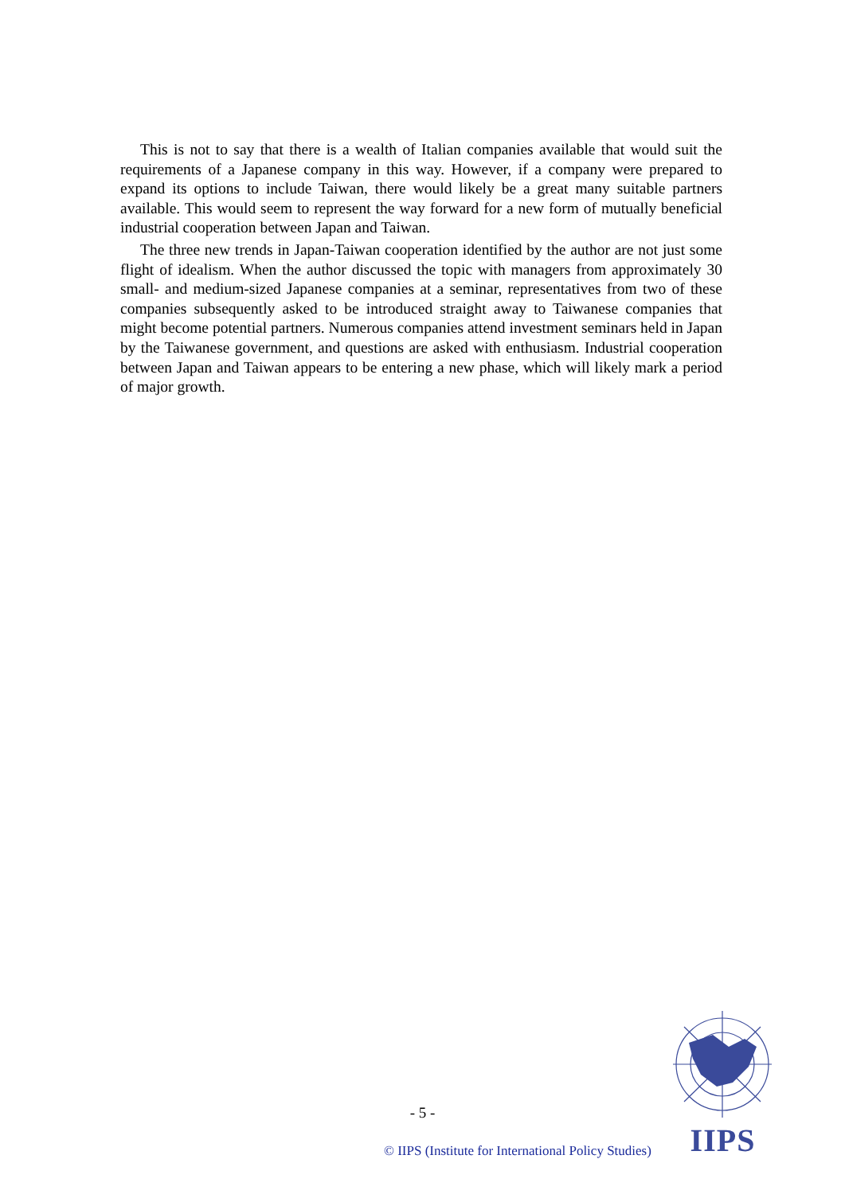This is not to say that there is a wealth of Italian companies available that would suit the requirements of a Japanese company in this way. However, if a company were prepared to expand its options to include Taiwan, there would likely be a great many suitable partners available. This would seem to represent the way forward for a new form of mutually beneficial industrial cooperation between Japan and Taiwan.
The three new trends in Japan-Taiwan cooperation identified by the author are not just some flight of idealism. When the author discussed the topic with managers from approximately 30 small- and medium-sized Japanese companies at a seminar, representatives from two of these companies subsequently asked to be introduced straight away to Taiwanese companies that might become potential partners. Numerous companies attend investment seminars held in Japan by the Taiwanese government, and questions are asked with enthusiasm. Industrial cooperation between Japan and Taiwan appears to be entering a new phase, which will likely mark a period of major growth.
- 5 -
© IIPS (Institute for International Policy Studies)
IIPS